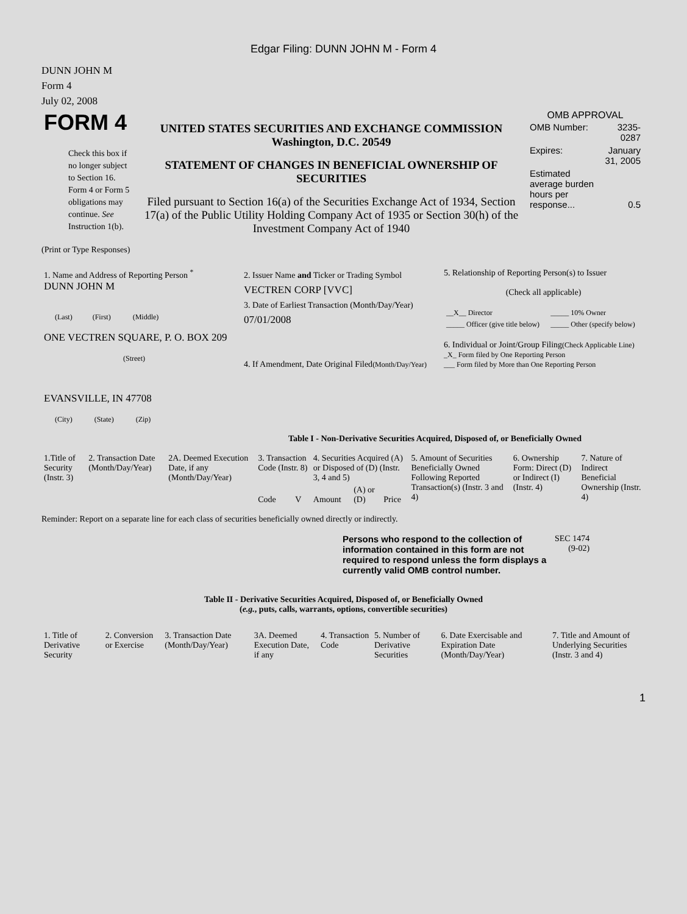Edgar Filing: DUNN JOHN M - Form 4
DUNN JOHN M
Form 4
July 02, 2008
| FORM 4 Check this box if no longer subject to Section 16. Form 4 or Form 5 obligations may continue. See Instruction 1(b). | UNITED STATES SECURITIES AND EXCHANGE COMMISSION Washington, D.C. 20549 STATEMENT OF CHANGES IN BENEFICIAL OWNERSHIP OF SECURITIES Filed pursuant to Section 16(a) of the Securities Exchange Act of 1934, Section 17(a) of the Public Utility Holding Company Act of 1935 or Section 30(h) of the Investment Company Act of 1940 | OMB APPROVAL / OMB Number: / 3235-0287 / / Expires: / January 31, 2005 / / Estimated average burden hours per response... / 0.5 / |
(Print or Type Responses)
| 1. Name and Address of Reporting Person <sup>*</sup> DUNN JOHN M (Last) (First) (Middle) ONE VECTREN SQUARE, P. O. BOX 209 (Street) EVANSVILLE, IN 47708 (City) (State) (Zip) | 2. Issuer Name and Ticker or Trading Symbol VECTREN CORP [VVC] 3. Date of Earliest Transaction (Month/Day/Year) 07/01/2008 4. If Amendment, Date Original Filed (Month/Day/Year) | 5. Relationship of Reporting Person(s) to Issuer (Check all applicable) / __X__ Director / _____ 10% Owner / / _____ Officer (give title below) / _____ Other (specify below) / 6. Individual or Joint/Group Filing (Check Applicable Line) _X_ Form filed by One Reporting Person ___ Form filed by More than One Reporting Person |
Table I - Non-Derivative Securities Acquired, Disposed of, or Beneficially Owned
| 1.Title of Security (Instr. 3) | 2. Transaction Date (Month/Day/Year) | 2A. Deemed Execution Date, if any (Month/Day/Year) | 3. Transaction Code (Instr. 8) | | 4. Securities Acquired (A) or Disposed of (D) (Instr. 3, 4 and 5) | | | 5. Amount of Securities Beneficially Owned Following Reported Transaction(s) (Instr. 3 and 4) | 6. Ownership Form: Direct (D) or Indirect (I) (Instr. 4) | 7. Nature of Indirect Beneficial Ownership (Instr. 4) |
| --- | --- | --- | --- | --- | --- | --- | --- | --- | --- | --- |
| | | | Code | V | Amount | (A) or (D) | Price | | | |
Reminder: Report on a separate line for each class of securities beneficially owned directly or indirectly.
| Persons who respond to the collection of information contained in this form are not required to respond unless the form displays a currently valid OMB control number. | SEC 1474 (9-02) |
Table II - Derivative Securities Acquired, Disposed of, or Beneficially Owned
(e.g., puts, calls, warrants, options, convertible securities)
| 1. Title of Derivative Security | 2. Conversion or Exercise | 3. Transaction Date (Month/Day/Year) | 3A. Deemed Execution Date, if any | 4. Transaction Code | 5. Number of Derivative Securities | 6. Date Exercisable and Expiration Date (Month/Day/Year) | 7. Title and Amount of Underlying Securities (Instr. 3 and 4) |
| --- | --- | --- | --- | --- | --- | --- | --- |
1